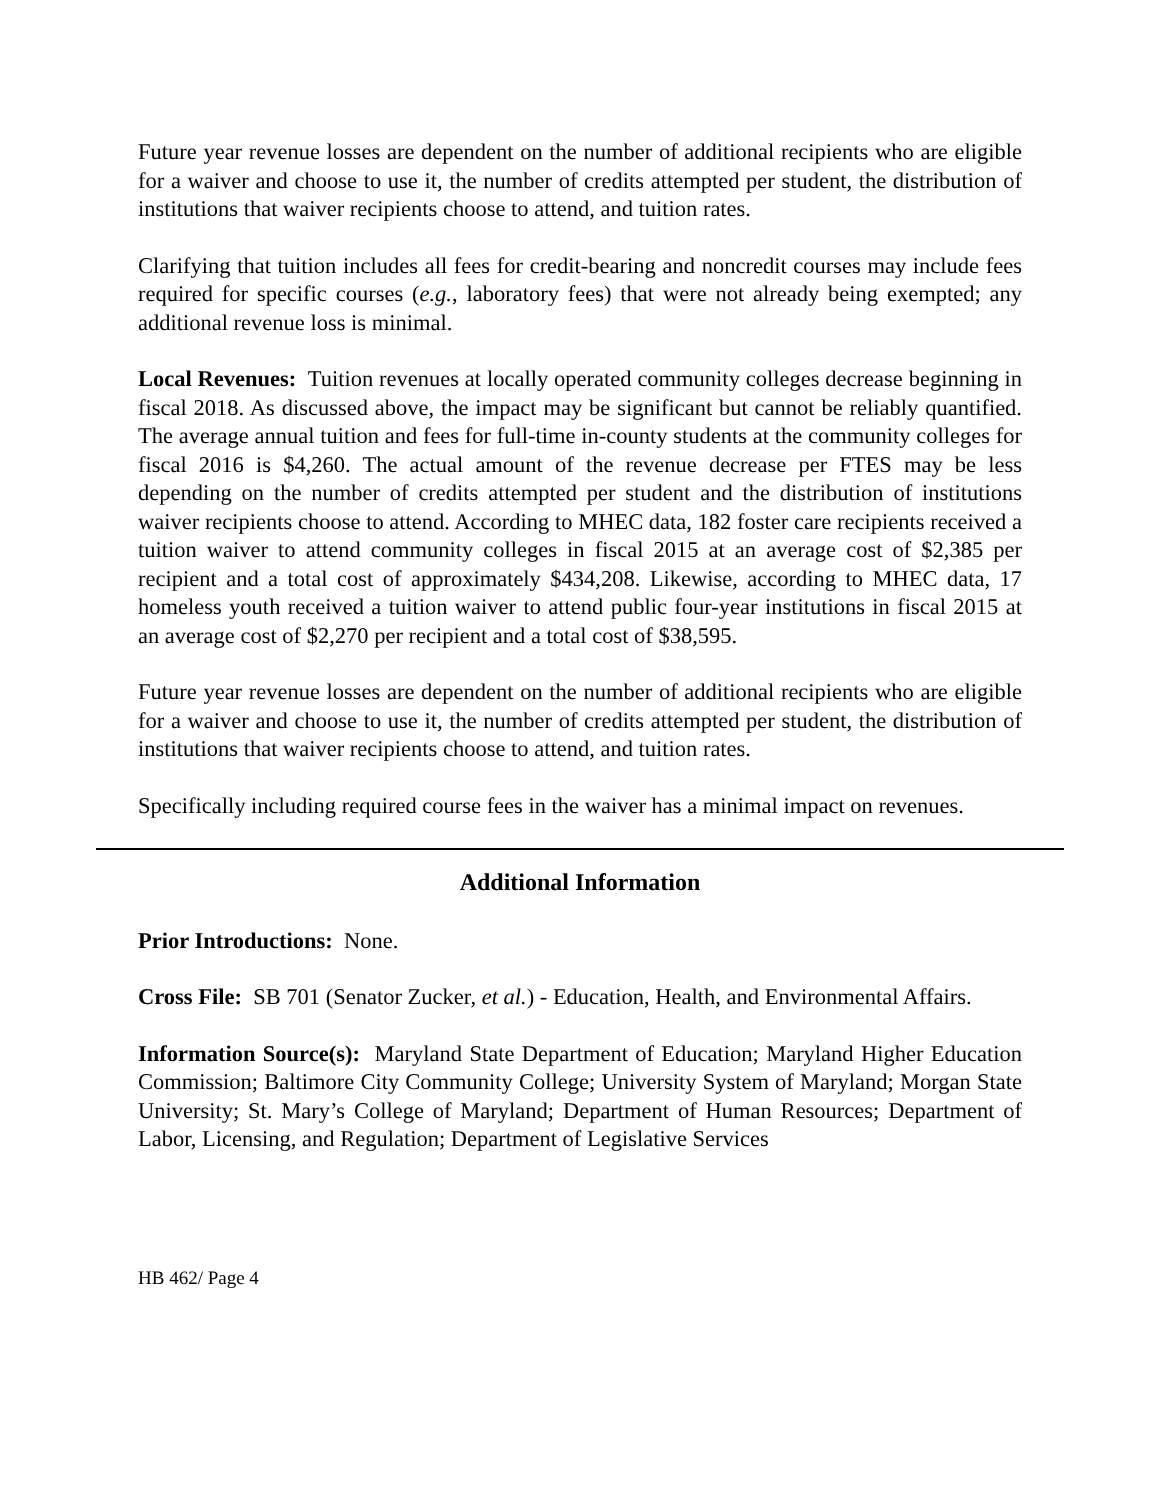Future year revenue losses are dependent on the number of additional recipients who are eligible for a waiver and choose to use it, the number of credits attempted per student, the distribution of institutions that waiver recipients choose to attend, and tuition rates.
Clarifying that tuition includes all fees for credit-bearing and noncredit courses may include fees required for specific courses (e.g., laboratory fees) that were not already being exempted; any additional revenue loss is minimal.
Local Revenues: Tuition revenues at locally operated community colleges decrease beginning in fiscal 2018. As discussed above, the impact may be significant but cannot be reliably quantified. The average annual tuition and fees for full-time in-county students at the community colleges for fiscal 2016 is $4,260. The actual amount of the revenue decrease per FTES may be less depending on the number of credits attempted per student and the distribution of institutions waiver recipients choose to attend. According to MHEC data, 182 foster care recipients received a tuition waiver to attend community colleges in fiscal 2015 at an average cost of $2,385 per recipient and a total cost of approximately $434,208. Likewise, according to MHEC data, 17 homeless youth received a tuition waiver to attend public four-year institutions in fiscal 2015 at an average cost of $2,270 per recipient and a total cost of $38,595.
Future year revenue losses are dependent on the number of additional recipients who are eligible for a waiver and choose to use it, the number of credits attempted per student, the distribution of institutions that waiver recipients choose to attend, and tuition rates.
Specifically including required course fees in the waiver has a minimal impact on revenues.
Additional Information
Prior Introductions: None.
Cross File: SB 701 (Senator Zucker, et al.) - Education, Health, and Environmental Affairs.
Information Source(s): Maryland State Department of Education; Maryland Higher Education Commission; Baltimore City Community College; University System of Maryland; Morgan State University; St. Mary’s College of Maryland; Department of Human Resources; Department of Labor, Licensing, and Regulation; Department of Legislative Services
HB 462/ Page 4